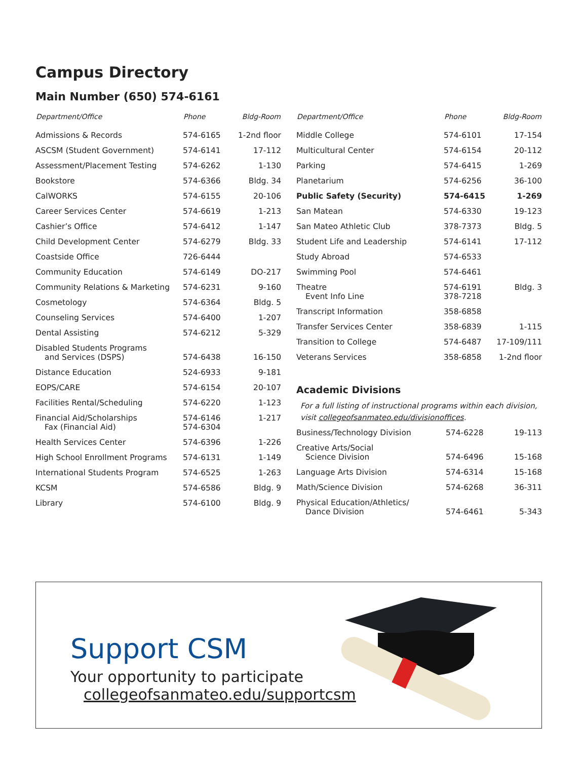Campus Directory
Main Number (650) 574-6161
| Department/Office | Phone | Bldg-Room |
| --- | --- | --- |
| Admissions & Records | 574-6165 | 1-2nd floor |
| ASCSM (Student Government) | 574-6141 | 17-112 |
| Assessment/Placement Testing | 574-6262 | 1-130 |
| Bookstore | 574-6366 | Bldg. 34 |
| CalWORKS | 574-6155 | 20-106 |
| Career Services Center | 574-6619 | 1-213 |
| Cashier’s Office | 574-6412 | 1-147 |
| Child Development Center | 574-6279 | Bldg. 33 |
| Coastside Office | 726-6444 | |
| Community Education | 574-6149 | DO-217 |
| Community Relations & Marketing | 574-6231 | 9-160 |
| Cosmetology | 574-6364 | Bldg. 5 |
| Counseling Services | 574-6400 | 1-207 |
| Dental Assisting | 574-6212 | 5-329 |
| Disabled Students Programs and Services (DSPS) | 574-6438 | 16-150 |
| Distance Education | 524-6933 | 9-181 |
| EOPS/CARE | 574-6154 | 20-107 |
| Facilities Rental/Scheduling | 574-6220 | 1-123 |
| Financial Aid/Scholarships Fax (Financial Aid) | 574-6146 574-6304 | 1-217 |
| Health Services Center | 574-6396 | 1-226 |
| High School Enrollment Programs | 574-6131 | 1-149 |
| International Students Program | 574-6525 | 1-263 |
| KCSM | 574-6586 | Bldg. 9 |
| Library | 574-6100 | Bldg. 9 |
| Department/Office | Phone | Bldg-Room |
| --- | --- | --- |
| Middle College | 574-6101 | 17-154 |
| Multicultural Center | 574-6154 | 20-112 |
| Parking | 574-6415 | 1-269 |
| Planetarium | 574-6256 | 36-100 |
| Public Safety (Security) | 574-6415 | 1-269 |
| San Matean | 574-6330 | 19-123 |
| San Mateo Athletic Club | 378-7373 | Bldg. 5 |
| Student Life and Leadership | 574-6141 | 17-112 |
| Study Abroad | 574-6533 | |
| Swimming Pool | 574-6461 | |
| Theatre Event Info Line | 574-6191 378-7218 | Bldg. 3 |
| Transcript Information | 358-6858 | |
| Transfer Services Center | 358-6839 | 1-115 |
| Transition to College | 574-6487 | 17-109/111 |
| Veterans Services | 358-6858 | 1-2nd floor |
Academic Divisions
For a full listing of instructional programs within each division, visit collegeofsanmateo.edu/divisionoffices.
| Business/Technology Division | 574-6228 | 19-113 |
| Creative Arts/Social Science Division | 574-6496 | 15-168 |
| Language Arts Division | 574-6314 | 15-168 |
| Math/Science Division | 574-6268 | 36-311 |
| Physical Education/Athletics/ Dance Division | 574-6461 | 5-343 |
Support CSM
Your opportunity to participate
collegeofsanmateo.edu/supportcsm